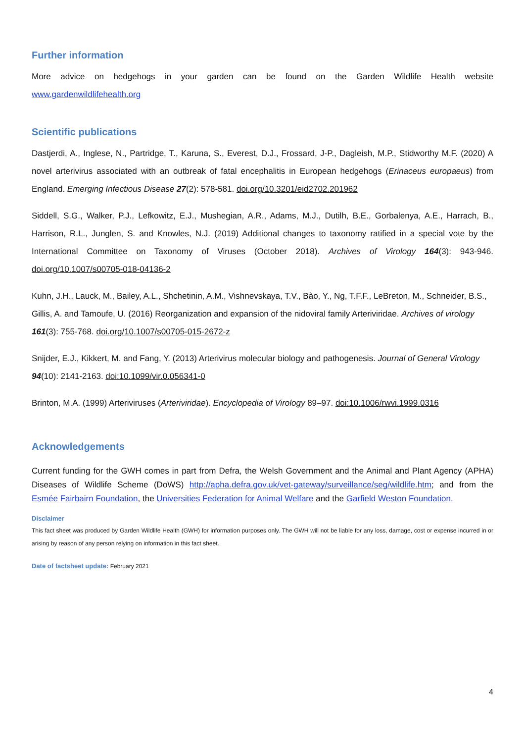Further information
More advice on hedgehogs in your garden can be found on the Garden Wildlife Health website www.gardenwildlifehealth.org
Scientific publications
Dastjerdi, A., Inglese, N., Partridge, T., Karuna, S., Everest, D.J., Frossard, J-P., Dagleish, M.P., Stidworthy M.F. (2020) A novel arterivirus associated with an outbreak of fatal encephalitis in European hedgehogs (Erinaceus europaeus) from England. Emerging Infectious Disease 27(2): 578-581. doi.org/10.3201/eid2702.201962
Siddell, S.G., Walker, P.J., Lefkowitz, E.J., Mushegian, A.R., Adams, M.J., Dutilh, B.E., Gorbalenya, A.E., Harrach, B., Harrison, R.L., Junglen, S. and Knowles, N.J. (2019) Additional changes to taxonomy ratified in a special vote by the International Committee on Taxonomy of Viruses (October 2018). Archives of Virology 164(3): 943-946. doi.org/10.1007/s00705-018-04136-2
Kuhn, J.H., Lauck, M., Bailey, A.L., Shchetinin, A.M., Vishnevskaya, T.V., Bào, Y., Ng, T.F.F., LeBreton, M., Schneider, B.S., Gillis, A. and Tamoufe, U. (2016) Reorganization and expansion of the nidoviral family Arteriviridae. Archives of virology 161(3): 755-768. doi.org/10.1007/s00705-015-2672-z
Snijder, E.J., Kikkert, M. and Fang, Y. (2013) Arterivirus molecular biology and pathogenesis. Journal of General Virology 94(10): 2141-2163. doi:10.1099/vir.0.056341-0
Brinton, M.A. (1999) Arteriviruses (Arteriviridae). Encyclopedia of Virology 89–97. doi:10.1006/rwvi.1999.0316
Acknowledgements
Current funding for the GWH comes in part from Defra, the Welsh Government and the Animal and Plant Agency (APHA) Diseases of Wildlife Scheme (DoWS) http://apha.defra.gov.uk/vet-gateway/surveillance/seg/wildlife.htm; and from the Esmée Fairbairn Foundation, the Universities Federation for Animal Welfare and the Garfield Weston Foundation.
Disclaimer
This fact sheet was produced by Garden Wildlife Health (GWH) for information purposes only. The GWH will not be liable for any loss, damage, cost or expense incurred in or arising by reason of any person relying on information in this fact sheet.
Date of factsheet update: February 2021
4